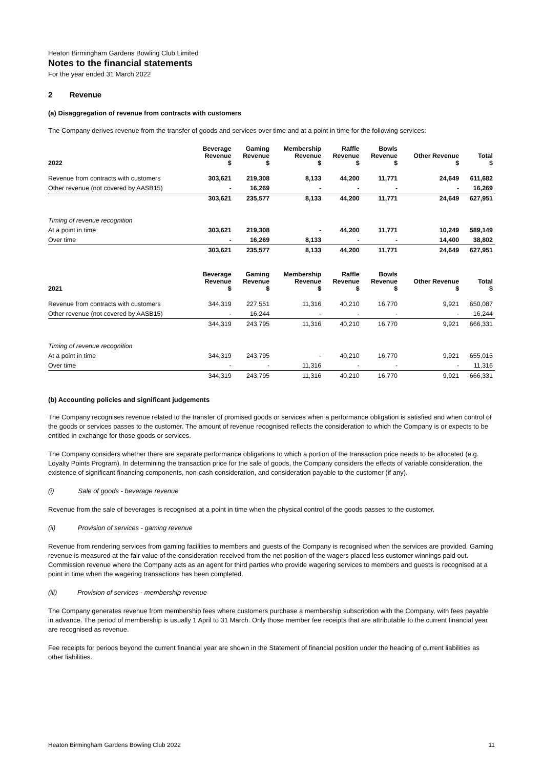Heaton Birmingham Gardens Bowling Club Limited
Notes to the financial statements
For the year ended 31 March 2022
2 Revenue
(a) Disaggregation of revenue from contracts with customers
The Company derives revenue from the transfer of goods and services over time and at a point in time for the following services:
| 2022 | Beverage Revenue $ | Gaming Revenue $ | Membership Revenue $ | Raffle Revenue $ | Bowls Revenue $ | Other Revenue $ | Total $ |
| --- | --- | --- | --- | --- | --- | --- | --- |
| Revenue from contracts with customers | 303,621 | 219,308 | 8,133 | 44,200 | 11,771 | 24,649 | 611,682 |
| Other revenue (not covered by AASB15) | - | 16,269 | - | - | - | - | 16,269 |
| | 303,621 | 235,577 | 8,133 | 44,200 | 11,771 | 24,649 | 627,951 |
| Timing of revenue recognition | | | | | | | |
| At a point in time | 303,621 | 219,308 | - | 44,200 | 11,771 | 10,249 | 589,149 |
| Over time | - | 16,269 | 8,133 | - | - | 14,400 | 38,802 |
| | 303,621 | 235,577 | 8,133 | 44,200 | 11,771 | 24,649 | 627,951 |
| 2021 | Beverage Revenue $ | Gaming Revenue $ | Membership Revenue $ | Raffle Revenue $ | Bowls Revenue $ | Other Revenue $ | Total $ |
| --- | --- | --- | --- | --- | --- | --- | --- |
| Revenue from contracts with customers | 344,319 | 227,551 | 11,316 | 40,210 | 16,770 | 9,921 | 650,087 |
| Other revenue (not covered by AASB15) | - | 16,244 | - | - | - | - | 16,244 |
| | 344,319 | 243,795 | 11,316 | 40,210 | 16,770 | 9,921 | 666,331 |
| Timing of revenue recognition | | | | | | | |
| At a point in time | 344,319 | 243,795 | - | 40,210 | 16,770 | 9,921 | 655,015 |
| Over time | - | - | 11,316 | - | - | - | 11,316 |
| | 344,319 | 243,795 | 11,316 | 40,210 | 16,770 | 9,921 | 666,331 |
(b) Accounting policies and significant judgements
The Company recognises revenue related to the transfer of promised goods or services when a performance obligation is satisfied and when control of the goods or services passes to the customer. The amount of revenue recognised reflects the consideration to which the Company is or expects to be entitled in exchange for those goods or services.
The Company considers whether there are separate performance obligations to which a portion of the transaction price needs to be allocated (e.g. Loyalty Points Program). In determining the transaction price for the sale of goods, the Company considers the effects of variable consideration, the existence of significant financing components, non-cash consideration, and consideration payable to the customer (if any).
(i) Sale of goods - beverage revenue
Revenue from the sale of beverages is recognised at a point in time when the physical control of the goods passes to the customer.
(ii) Provision of services - gaming revenue
Revenue from rendering services from gaming facilities to members and guests of the Company is recognised when the services are provided. Gaming revenue is measured at the fair value of the consideration received from the net position of the wagers placed less customer winnings paid out. Commission revenue where the Company acts as an agent for third parties who provide wagering services to members and guests is recognised at a point in time when the wagering transactions has been completed.
(iii) Provision of services - membership revenue
The Company generates revenue from membership fees where customers purchase a membership subscription with the Company, with fees payable in advance. The period of membership is usually 1 April to 31 March. Only those member fee receipts that are attributable to the current financial year are recognised as revenue.
Fee receipts for periods beyond the current financial year are shown in the Statement of financial position under the heading of current liabilities as other liabilities.
Heaton Birmingham Gardens Bowling Club 2022 11